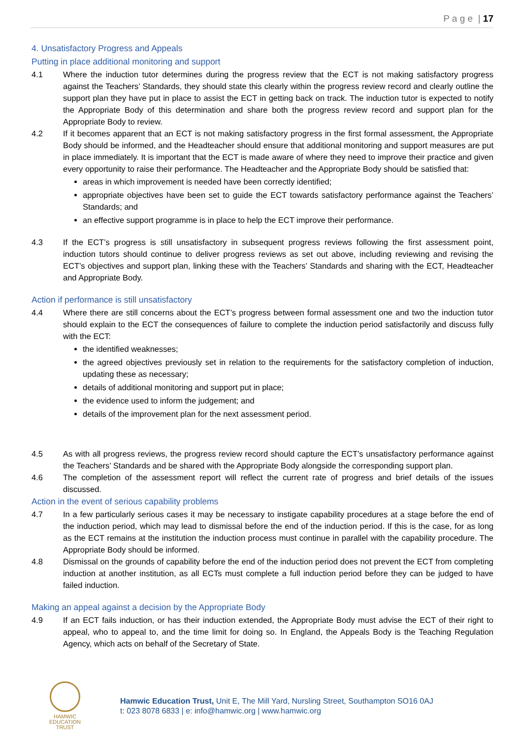P a g e | 17
4. Unsatisfactory Progress and Appeals
Putting in place additional monitoring and support
4.1 Where the induction tutor determines during the progress review that the ECT is not making satisfactory progress against the Teachers’ Standards, they should state this clearly within the progress review record and clearly outline the support plan they have put in place to assist the ECT in getting back on track. The induction tutor is expected to notify the Appropriate Body of this determination and share both the progress review record and support plan for the Appropriate Body to review.
4.2 If it becomes apparent that an ECT is not making satisfactory progress in the first formal assessment, the Appropriate Body should be informed, and the Headteacher should ensure that additional monitoring and support measures are put in place immediately. It is important that the ECT is made aware of where they need to improve their practice and given every opportunity to raise their performance. The Headteacher and the Appropriate Body should be satisfied that:
areas in which improvement is needed have been correctly identified;
appropriate objectives have been set to guide the ECT towards satisfactory performance against the Teachers’ Standards; and
an effective support programme is in place to help the ECT improve their performance.
4.3 If the ECT’s progress is still unsatisfactory in subsequent progress reviews following the first assessment point, induction tutors should continue to deliver progress reviews as set out above, including reviewing and revising the ECT’s objectives and support plan, linking these with the Teachers’ Standards and sharing with the ECT, Headteacher and Appropriate Body.
Action if performance is still unsatisfactory
4.4 Where there are still concerns about the ECT’s progress between formal assessment one and two the induction tutor should explain to the ECT the consequences of failure to complete the induction period satisfactorily and discuss fully with the ECT:
the identified weaknesses;
the agreed objectives previously set in relation to the requirements for the satisfactory completion of induction, updating these as necessary;
details of additional monitoring and support put in place;
the evidence used to inform the judgement; and
details of the improvement plan for the next assessment period.
4.5 As with all progress reviews, the progress review record should capture the ECT’s unsatisfactory performance against the Teachers’ Standards and be shared with the Appropriate Body alongside the corresponding support plan.
4.6 The completion of the assessment report will reflect the current rate of progress and brief details of the issues discussed.
Action in the event of serious capability problems
4.7 In a few particularly serious cases it may be necessary to instigate capability procedures at a stage before the end of the induction period, which may lead to dismissal before the end of the induction period. If this is the case, for as long as the ECT remains at the institution the induction process must continue in parallel with the capability procedure. The Appropriate Body should be informed.
4.8 Dismissal on the grounds of capability before the end of the induction period does not prevent the ECT from completing induction at another institution, as all ECTs must complete a full induction period before they can be judged to have failed induction.
Making an appeal against a decision by the Appropriate Body
4.9 If an ECT fails induction, or has their induction extended, the Appropriate Body must advise the ECT of their right to appeal, who to appeal to, and the time limit for doing so. In England, the Appeals Body is the Teaching Regulation Agency, which acts on behalf of the Secretary of State.
HAMWIC
EDUCATION
TRUST
Hamwic Education Trust, Unit E, The Mill Yard, Nursling Street, Southampton SO16 0AJ
t: 023 8078 6833 | e: info@hamwic.org | www.hamwic.org